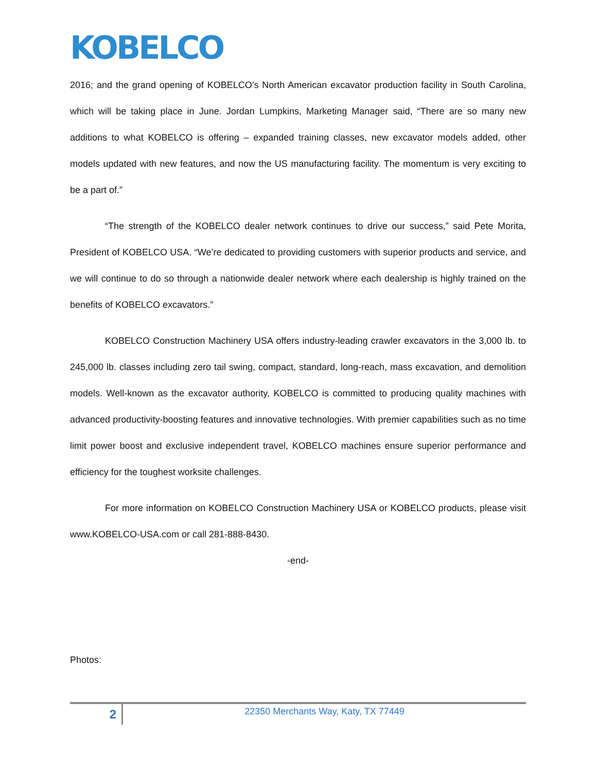KOBELCO
2016; and the grand opening of KOBELCO’s North American excavator production facility in South Carolina, which will be taking place in June. Jordan Lumpkins, Marketing Manager said, “There are so many new additions to what KOBELCO is offering – expanded training classes, new excavator models added, other models updated with new features, and now the US manufacturing facility. The momentum is very exciting to be a part of.”
“The strength of the KOBELCO dealer network continues to drive our success,” said Pete Morita, President of KOBELCO USA. “We’re dedicated to providing customers with superior products and service, and we will continue to do so through a nationwide dealer network where each dealership is highly trained on the benefits of KOBELCO excavators.”
KOBELCO Construction Machinery USA offers industry-leading crawler excavators in the 3,000 lb. to 245,000 lb. classes including zero tail swing, compact, standard, long-reach, mass excavation, and demolition models. Well-known as the excavator authority, KOBELCO is committed to producing quality machines with advanced productivity-boosting features and innovative technologies. With premier capabilities such as no time limit power boost and exclusive independent travel, KOBELCO machines ensure superior performance and efficiency for the toughest worksite challenges.
For more information on KOBELCO Construction Machinery USA or KOBELCO products, please visit www.KOBELCO-USA.com or call 281-888-8430.
-end-
Photos:
2
22350 Merchants Way, Katy, TX 77449